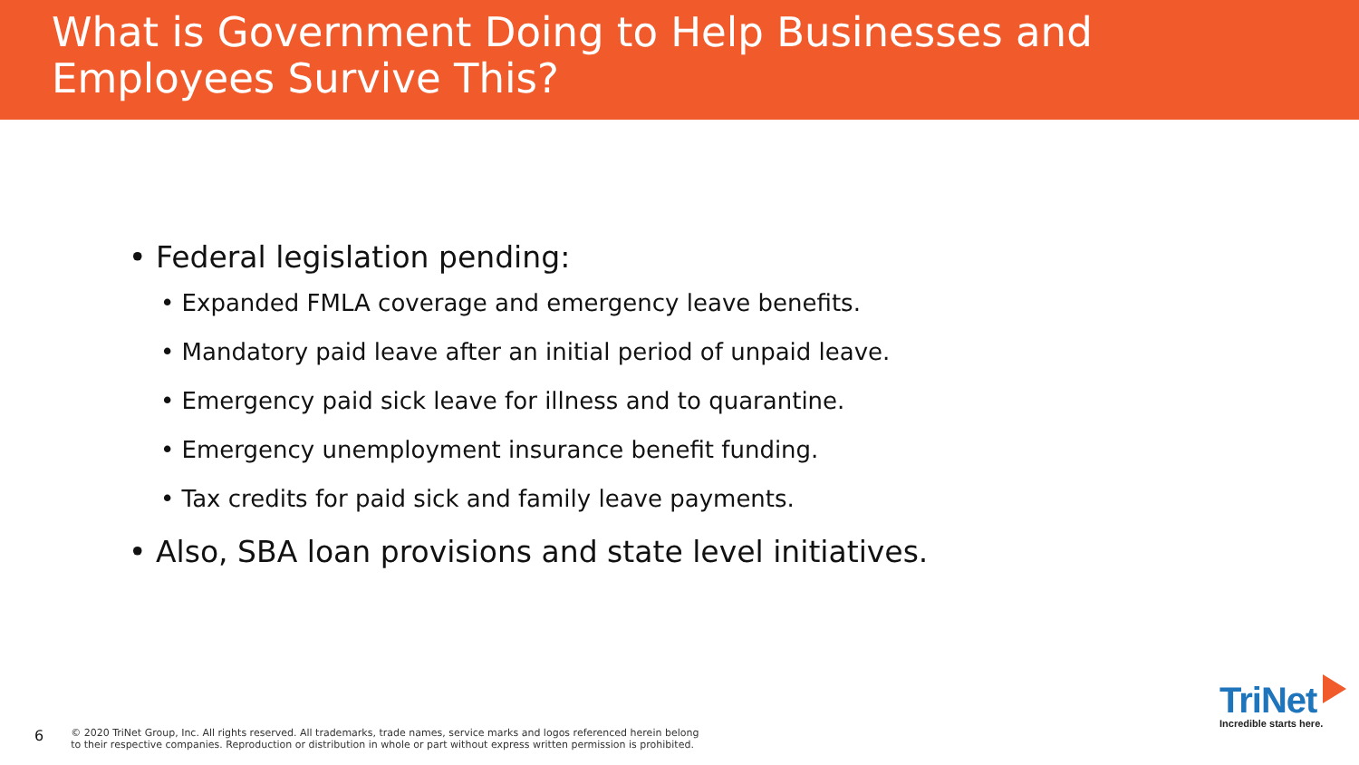What is Government Doing to Help Businesses and
Employees Survive This?
• Federal legislation pending:
• Expanded FMLA coverage and emergency leave benefits.
• Mandatory paid leave after an initial period of unpaid leave.
• Emergency paid sick leave for illness and to quarantine.
• Emergency unemployment insurance benefit funding.
• Tax credits for paid sick and family leave payments.
• Also, SBA loan provisions and state level initiatives.
6 © 2020 TriNet Group, Inc. All rights reserved. All trademarks, trade names, service marks and logos referenced herein belong
to their respective companies. Reproduction or distribution in whole or part without express written permission is prohibited.
TriNet
Incredible starts here.